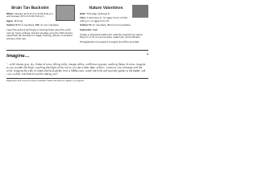Brain Tan Buckskin
When: January 16 & 11 from 6:00-9:00 p.m. and January 12 from 9:00-6:00 p.m.
Ages: 16 & Up
Tuition: $75 for members, $85 for non-members
Learn the ancient technique of tanning hides used the world over by many cultures. Ancient peoples up to the 19th century used brain tan buckskin for bags, clothing, pillows, moccasins and any other use.
Nature Valentines
Date: Thursday, February 9
Time: 1:00-2:00 p.m. for ages 5 to 9 or 3:30-4:30 p.m. for ages 10 to 12
Tuition: $5 for members, $10 for non-members
Instructor: Staff
Create a whimsical watercolor valentine inspired by nature. Export it or fill it in as we draw, watercolor, and embrace!
Preregistration is required. A supply list will be provided.
Imagine…
♣
"...wild silence, gray sky, flakes of snow falling softly, orange yellow, and brown grasses, catching flakes of snow. Imagine, as you wander the slope, watching the flight of the owl as you see timber, deer, and fox. Listen to your footsteps and the wind. Imagine the walk to where the hawk glides from a hidden nest, watch the birds and squirrels gather at the feeder, and visit a while. We look forward to seeing you!"
Registration and more information available. Please call ahead to register for programs.